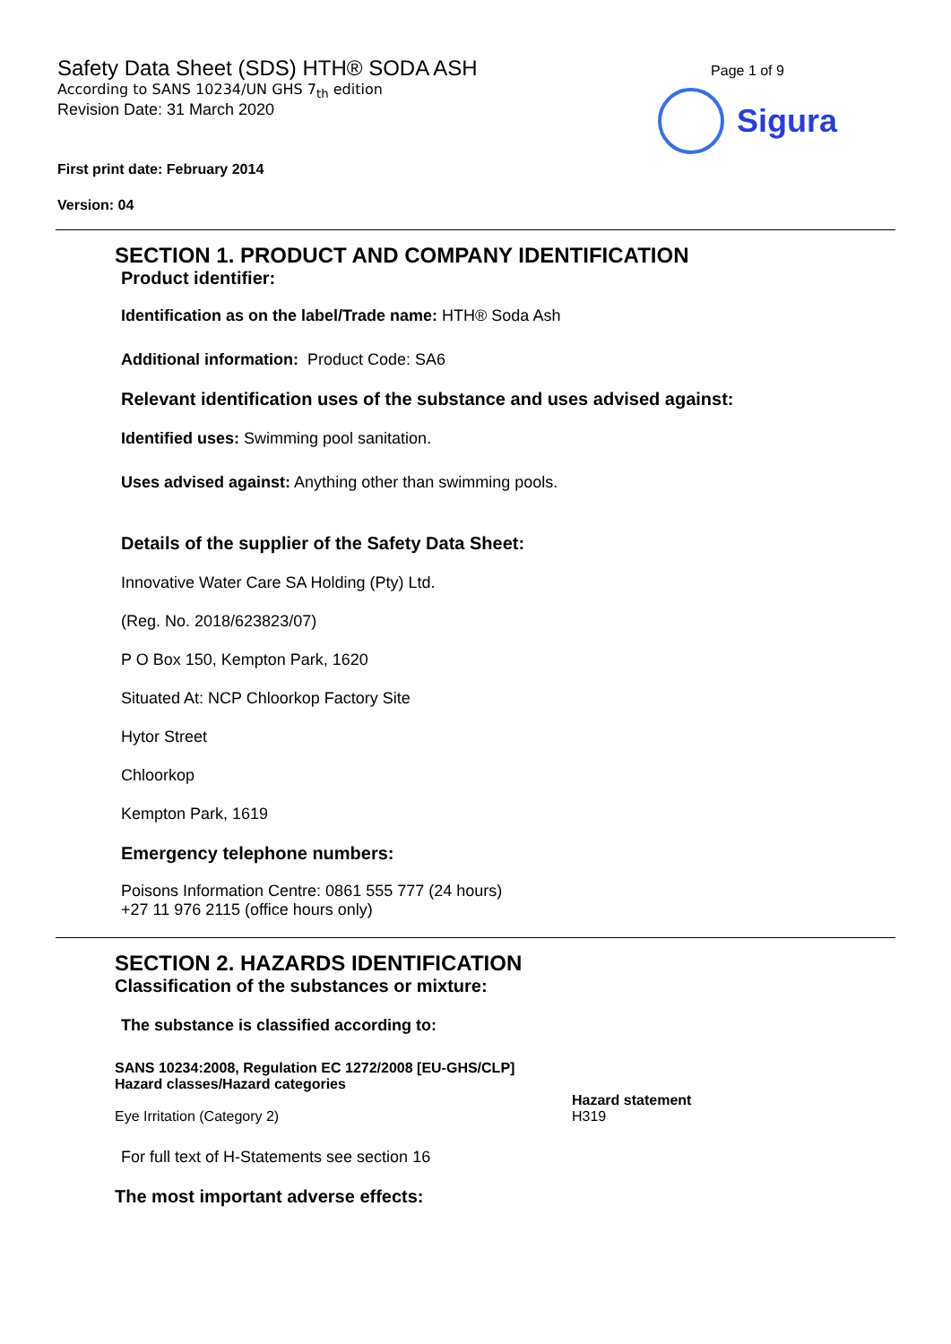Safety Data Sheet (SDS) HTH® SODA ASH
According to SANS 10234/UN GHS 7<sub>th</sub> edition
Revision Date: 31 March 2020
Page 1 of 9
Sigura
First print date: February 2014
Version: 04
SECTION 1. PRODUCT AND COMPANY IDENTIFICATION
Product identifier:
Identification as on the label/Trade name: HTH® Soda Ash
Additional information: Product Code: SA6
Relevant identification uses of the substance and uses advised against:
Identified uses: Swimming pool sanitation.
Uses advised against: Anything other than swimming pools.
Details of the supplier of the Safety Data Sheet:
Innovative Water Care SA Holding (Pty) Ltd.
(Reg. No. 2018/623823/07)
P O Box 150, Kempton Park, 1620
Situated At: NCP Chloorkop Factory Site
Hytor Street
Chloorkop
Kempton Park, 1619
Emergency telephone numbers:
Poisons Information Centre: 0861 555 777 (24 hours)
+27 11 976 2115 (office hours only)
SECTION 2. HAZARDS IDENTIFICATION
Classification of the substances or mixture:
The substance is classified according to:
| SANS 10234:2008, Regulation EC 1272/2008 [EU-GHS/CLP] Hazard classes/Hazard categories | Hazard statement |
| --- | --- |
| Eye Irritation (Category 2) | H319 |
For full text of H-Statements see section 16
The most important adverse effects: